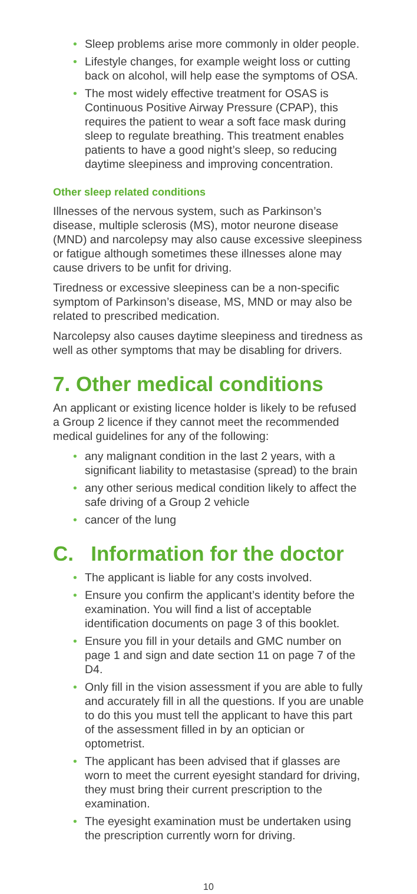• Sleep problems arise more commonly in older people.
• Lifestyle changes, for example weight loss or cutting back on alcohol, will help ease the symptoms of OSA.
• The most widely effective treatment for OSAS is Continuous Positive Airway Pressure (CPAP), this requires the patient to wear a soft face mask during sleep to regulate breathing. This treatment enables patients to have a good night’s sleep, so reducing daytime sleepiness and improving concentration.
Other sleep related conditions
Illnesses of the nervous system, such as Parkinson’s disease, multiple sclerosis (MS), motor neurone disease (MND) and narcolepsy may also cause excessive sleepiness or fatigue although sometimes these illnesses alone may cause drivers to be unfit for driving.
Tiredness or excessive sleepiness can be a non-specific symptom of Parkinson’s disease, MS, MND or may also be related to prescribed medication.
Narcolepsy also causes daytime sleepiness and tiredness as well as other symptoms that may be disabling for drivers.
7. Other medical conditions
An applicant or existing licence holder is likely to be refused a Group 2 licence if they cannot meet the recommended medical guidelines for any of the following:
• any malignant condition in the last 2 years, with a significant liability to metastasise (spread) to the brain
• any other serious medical condition likely to affect the safe driving of a Group 2 vehicle
• cancer of the lung
C. Information for the doctor
• The applicant is liable for any costs involved.
• Ensure you confirm the applicant’s identity before the examination. You will find a list of acceptable identification documents on page 3 of this booklet.
• Ensure you fill in your details and GMC number on page 1 and sign and date section 11 on page 7 of the D4.
• Only fill in the vision assessment if you are able to fully and accurately fill in all the questions. If you are unable to do this you must tell the applicant to have this part of the assessment filled in by an optician or optometrist.
• The applicant has been advised that if glasses are worn to meet the current eyesight standard for driving, they must bring their current prescription to the examination.
• The eyesight examination must be undertaken using the prescription currently worn for driving.
10